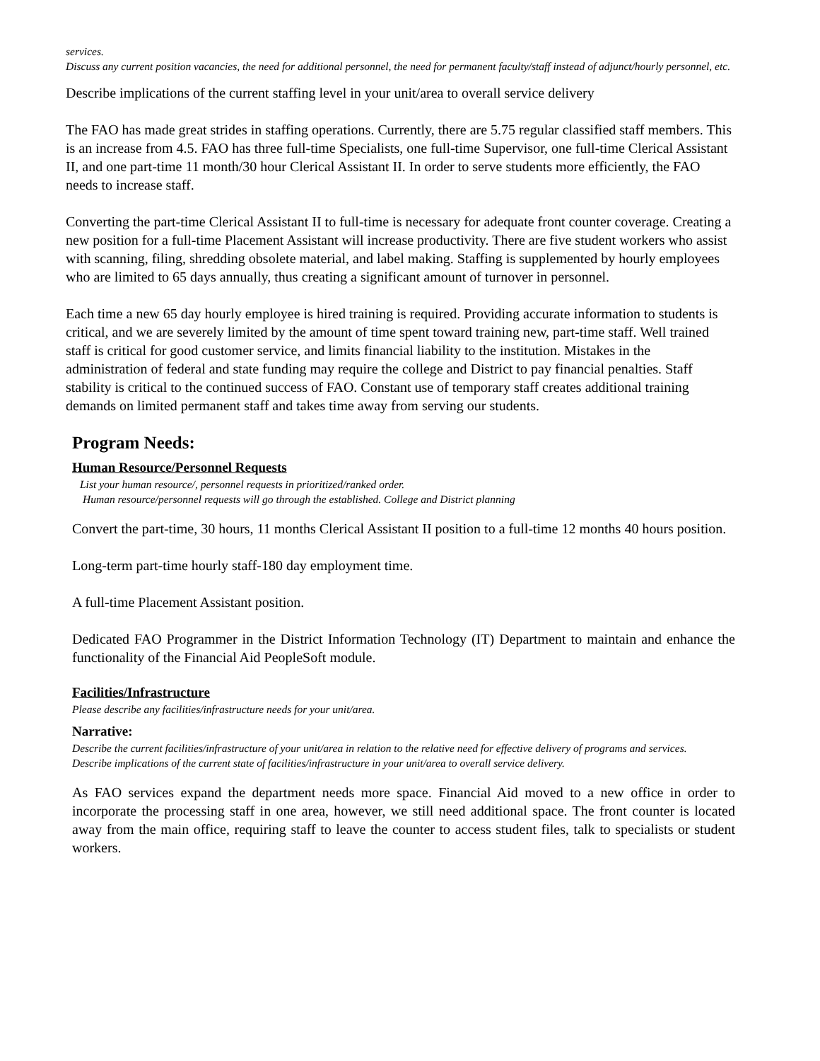services.
Discuss any current position vacancies, the need for additional personnel, the need for permanent faculty/staff instead of adjunct/hourly personnel, etc.
Describe implications of the current staffing level in your unit/area to overall service delivery
The FAO has made great strides in staffing operations. Currently, there are 5.75 regular classified staff members. This is an increase from 4.5. FAO has three full-time Specialists, one full-time Supervisor, one full-time Clerical Assistant II, and one part-time 11 month/30 hour Clerical Assistant II. In order to serve students more efficiently, the FAO needs to increase staff.
Converting the part-time Clerical Assistant II to full-time is necessary for adequate front counter coverage. Creating a new position for a full-time Placement Assistant will increase productivity. There are five student workers who assist with scanning, filing, shredding obsolete material, and label making. Staffing is supplemented by hourly employees who are limited to 65 days annually, thus creating a significant amount of turnover in personnel.
Each time a new 65 day hourly employee is hired training is required. Providing accurate information to students is critical, and we are severely limited by the amount of time spent toward training new, part-time staff. Well trained staff is critical for good customer service, and limits financial liability to the institution. Mistakes in the administration of federal and state funding may require the college and District to pay financial penalties. Staff stability is critical to the continued success of FAO. Constant use of temporary staff creates additional training demands on limited permanent staff and takes time away from serving our students.
Program Needs:
Human Resource/Personnel Requests
List your human resource/, personnel requests in prioritized/ranked order.
Human resource/personnel requests will go through the established. College and District planning
Convert the part-time, 30 hours, 11 months Clerical Assistant II position to a full-time 12 months 40 hours position.
Long-term part-time hourly staff-180 day employment time.
A full-time Placement Assistant position.
Dedicated FAO Programmer in the District Information Technology (IT) Department to maintain and enhance the functionality of the Financial Aid PeopleSoft module.
Facilities/Infrastructure
Please describe any facilities/infrastructure needs for your unit/area.
Narrative:
Describe the current facilities/infrastructure of your unit/area in relation to the relative need for effective delivery of programs and services.
Describe implications of the current state of facilities/infrastructure in your unit/area to overall service delivery.
As FAO services expand the department needs more space. Financial Aid moved to a new office in order to incorporate the processing staff in one area, however, we still need additional space. The front counter is located away from the main office, requiring staff to leave the counter to access student files, talk to specialists or student workers.